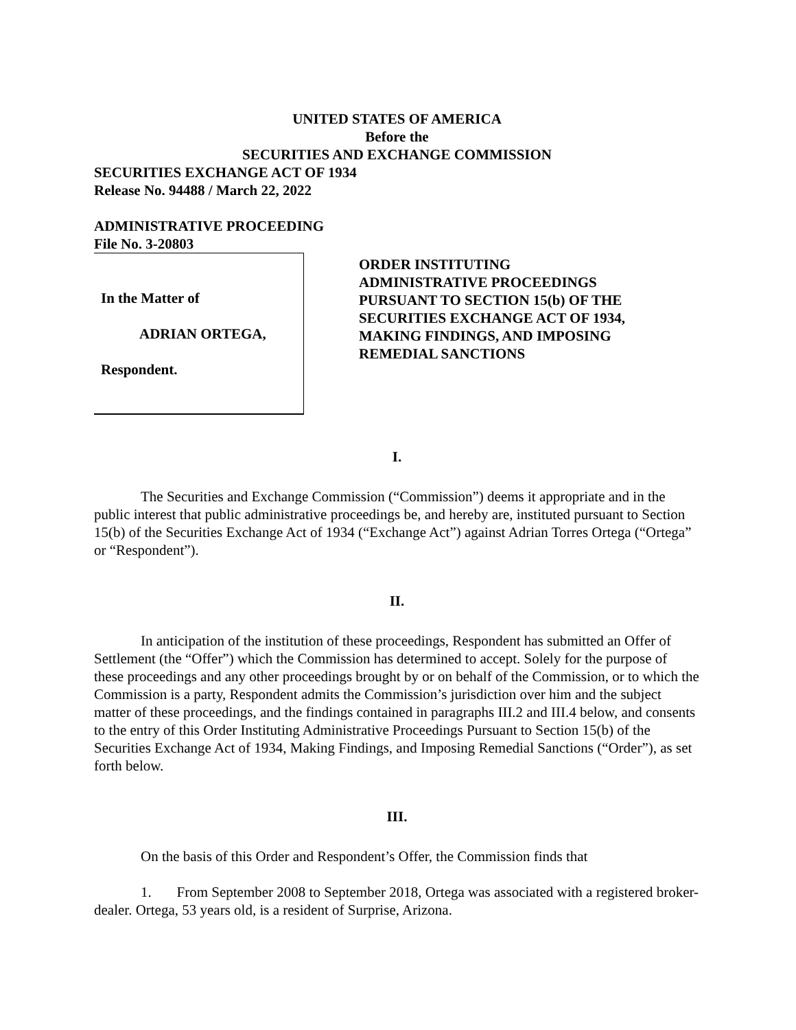UNITED STATES OF AMERICA
Before the
SECURITIES AND EXCHANGE COMMISSION
SECURITIES EXCHANGE ACT OF 1934
Release No. 94488 / March 22, 2022
ADMINISTRATIVE PROCEEDING
File No. 3-20803
In the Matter of
ADRIAN ORTEGA,
Respondent.
ORDER INSTITUTING
ADMINISTRATIVE PROCEEDINGS
PURSUANT TO SECTION 15(b) OF THE
SECURITIES EXCHANGE ACT OF 1934,
MAKING FINDINGS, AND IMPOSING
REMEDIAL SANCTIONS
I.
The Securities and Exchange Commission (“Commission”) deems it appropriate and in the public interest that public administrative proceedings be, and hereby are, instituted pursuant to Section 15(b) of the Securities Exchange Act of 1934 (“Exchange Act”) against Adrian Torres Ortega (“Ortega” or “Respondent”).
II.
In anticipation of the institution of these proceedings, Respondent has submitted an Offer of Settlement (the “Offer”) which the Commission has determined to accept. Solely for the purpose of these proceedings and any other proceedings brought by or on behalf of the Commission, or to which the Commission is a party, Respondent admits the Commission’s jurisdiction over him and the subject matter of these proceedings, and the findings contained in paragraphs III.2 and III.4 below, and consents to the entry of this Order Instituting Administrative Proceedings Pursuant to Section 15(b) of the Securities Exchange Act of 1934, Making Findings, and Imposing Remedial Sanctions (“Order”), as set forth below.
III.
On the basis of this Order and Respondent’s Offer, the Commission finds that
1. From September 2008 to September 2018, Ortega was associated with a registered broker-dealer. Ortega, 53 years old, is a resident of Surprise, Arizona.